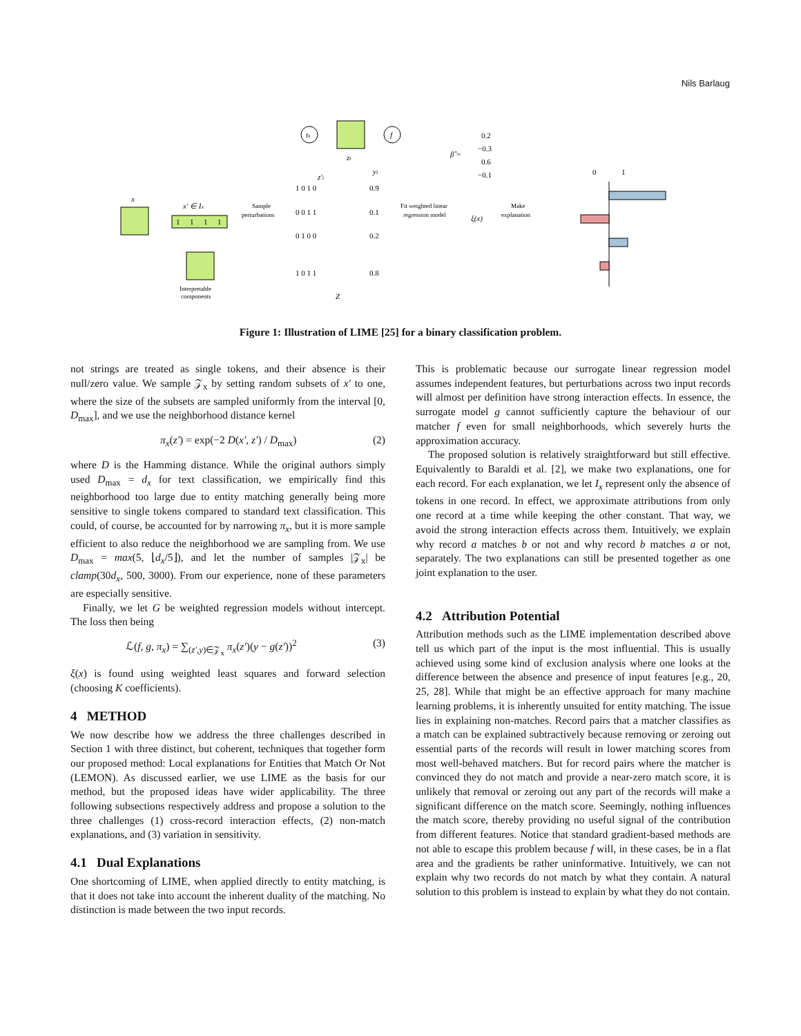Nils Barlaug
x
x′ ∈ Ix
1
1
1
1
Interpretable
components
Sample
perturbations
z′i
1 0 1 0
0 0 1 1
0 1 0 0
1 0 1 1
Z
yi
0.9
0.1
0.2
0.8
tx
zi
f
Fit weighted linear
regression model
ξ(x)
β̂ =
0.2
−0.3
0.6
−0.1
Make
explanation
0
1
Figure 1: Illustration of LIME [25] for a binary classification problem.
not strings are treated as single tokens, and their absence is their null/zero value. We sample 𝒵<sub>x</sub> by setting random subsets of x′ to one, where the size of the subsets are sampled uniformly from the interval [0, D<sub>max</sub>], and we use the neighborhood distance kernel
π<sub>x</sub>(z′) = exp(−2 D(x′, z′) / D<sub>max</sub>) (2)
where D is the Hamming distance. While the original authors simply used D<sub>max</sub> = d<sub>x</sub> for text classification, we empirically find this neighborhood too large due to entity matching generally being more sensitive to single tokens compared to standard text classification. This could, of course, be accounted for by narrowing π<sub>x</sub>, but it is more sample efficient to also reduce the neighborhood we are sampling from. We use D<sub>max</sub> = max(5, ⌊d<sub>x</sub>/5⌋), and let the number of samples |𝒵<sub>x</sub>| be clamp(30d<sub>x</sub>, 500, 3000). From our experience, none of these parameters are especially sensitive.
Finally, we let G be weighted regression models without intercept. The loss then being
ℒ(f, g, π<sub>x</sub>) = ∑<sub>(z′,y)∈𝒵<sub>x</sub></sub> π<sub>x</sub>(z′)(y − g(z′))<sup>2</sup> (3)
ξ(x) is found using weighted least squares and forward selection (choosing K coefficients).
4 METHOD
We now describe how we address the three challenges described in Section 1 with three distinct, but coherent, techniques that together form our proposed method: Local explanations for Entities that Match Or Not (LEMON). As discussed earlier, we use LIME as the basis for our method, but the proposed ideas have wider applicability. The three following subsections respectively address and propose a solution to the three challenges (1) cross-record interaction effects, (2) non-match explanations, and (3) variation in sensitivity.
4.1 Dual Explanations
One shortcoming of LIME, when applied directly to entity matching, is that it does not take into account the inherent duality of the matching. No distinction is made between the two input records.
This is problematic because our surrogate linear regression model assumes independent features, but perturbations across two input records will almost per definition have strong interaction effects. In essence, the surrogate model g cannot sufficiently capture the behaviour of our matcher f even for small neighborhoods, which severely hurts the approximation accuracy.
The proposed solution is relatively straightforward but still effective. Equivalently to Baraldi et al. [2], we make two explanations, one for each record. For each explanation, we let I<sub>x</sub> represent only the absence of tokens in one record. In effect, we approximate attributions from only one record at a time while keeping the other constant. That way, we avoid the strong interaction effects across them. Intuitively, we explain why record a matches b or not and why record b matches a or not, separately. The two explanations can still be presented together as one joint explanation to the user.
4.2 Attribution Potential
Attribution methods such as the LIME implementation described above tell us which part of the input is the most influential. This is usually achieved using some kind of exclusion analysis where one looks at the difference between the absence and presence of input features [e.g., 20, 25, 28]. While that might be an effective approach for many machine learning problems, it is inherently unsuited for entity matching. The issue lies in explaining non-matches. Record pairs that a matcher classifies as a match can be explained subtractively because removing or zeroing out essential parts of the records will result in lower matching scores from most well-behaved matchers. But for record pairs where the matcher is convinced they do not match and provide a near-zero match score, it is unlikely that removal or zeroing out any part of the records will make a significant difference on the match score. Seemingly, nothing influences the match score, thereby providing no useful signal of the contribution from different features. Notice that standard gradient-based methods are not able to escape this problem because f will, in these cases, be in a flat area and the gradients be rather uninformative. Intuitively, we can not explain why two records do not match by what they contain. A natural solution to this problem is instead to explain by what they do not contain.